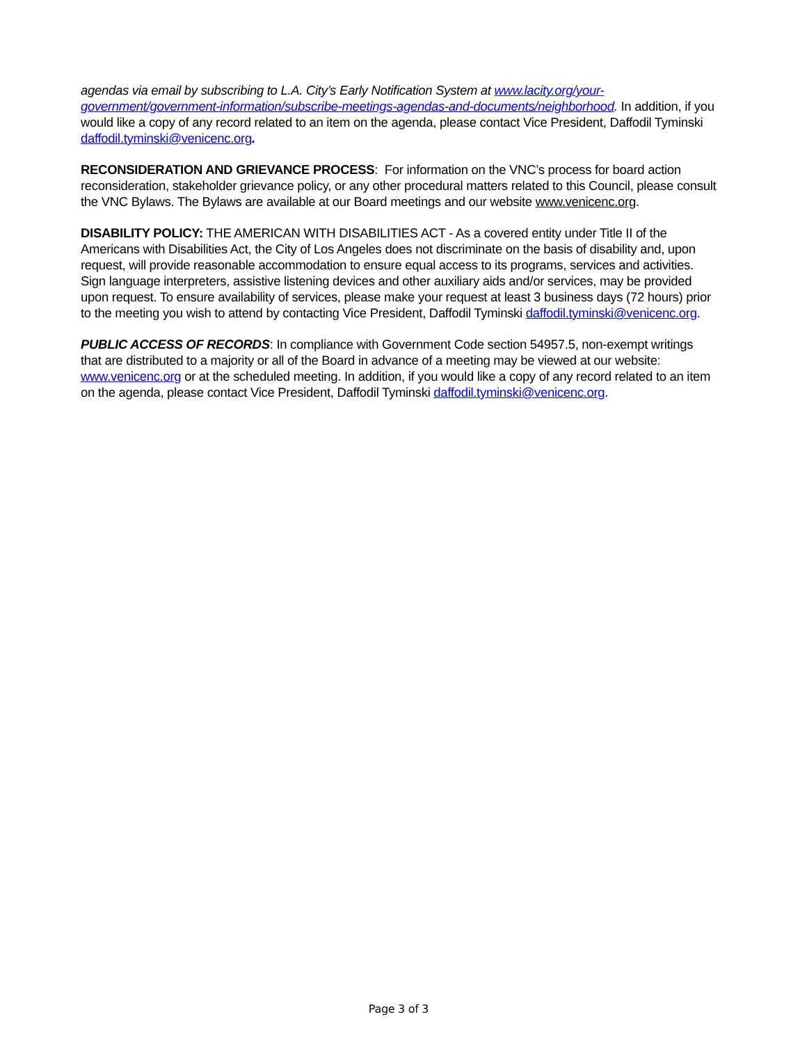agendas via email by subscribing to L.A. City’s Early Notification System at www.lacity.org/your-government/government-information/subscribe-meetings-agendas-and-documents/neighborhood. In addition, if you would like a copy of any record related to an item on the agenda, please contact Vice President, Daffodil Tyminski daffodil.tyminski@venicenc.org.
RECONSIDERATION AND GRIEVANCE PROCESS: For information on the VNC’s process for board action reconsideration, stakeholder grievance policy, or any other procedural matters related to this Council, please consult the VNC Bylaws. The Bylaws are available at our Board meetings and our website www.venicenc.org.
DISABILITY POLICY: THE AMERICAN WITH DISABILITIES ACT - As a covered entity under Title II of the Americans with Disabilities Act, the City of Los Angeles does not discriminate on the basis of disability and, upon request, will provide reasonable accommodation to ensure equal access to its programs, services and activities. Sign language interpreters, assistive listening devices and other auxiliary aids and/or services, may be provided upon request. To ensure availability of services, please make your request at least 3 business days (72 hours) prior to the meeting you wish to attend by contacting Vice President, Daffodil Tyminski daffodil.tyminski@venicenc.org.
PUBLIC ACCESS OF RECORDS: In compliance with Government Code section 54957.5, non-exempt writings that are distributed to a majority or all of the Board in advance of a meeting may be viewed at our website: www.venicenc.org or at the scheduled meeting. In addition, if you would like a copy of any record related to an item on the agenda, please contact Vice President, Daffodil Tyminski daffodil.tyminski@venicenc.org.
Page 3 of 3